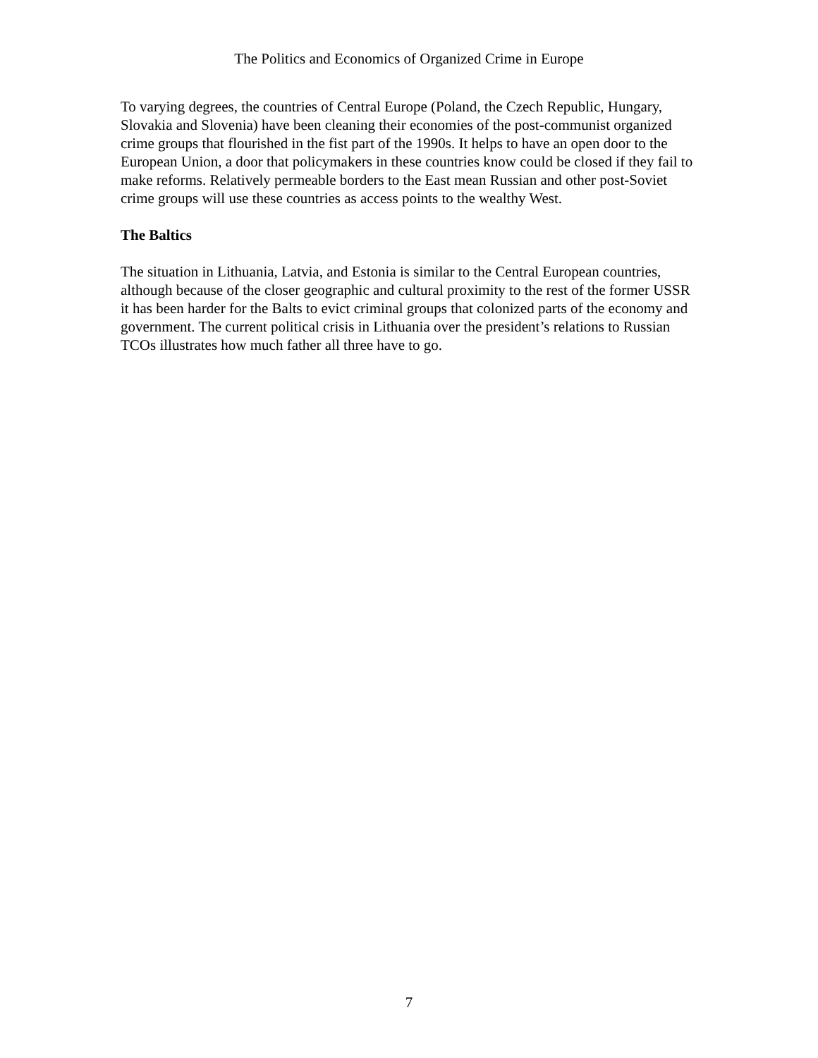The Politics and Economics of Organized Crime in Europe
To varying degrees, the countries of Central Europe (Poland, the Czech Republic, Hungary, Slovakia and Slovenia) have been cleaning their economies of the post-communist organized crime groups that flourished in the fist part of the 1990s. It helps to have an open door to the European Union, a door that policymakers in these countries know could be closed if they fail to make reforms. Relatively permeable borders to the East mean Russian and other post-Soviet crime groups will use these countries as access points to the wealthy West.
The Baltics
The situation in Lithuania, Latvia, and Estonia is similar to the Central European countries, although because of the closer geographic and cultural proximity to the rest of the former USSR it has been harder for the Balts to evict criminal groups that colonized parts of the economy and government. The current political crisis in Lithuania over the president’s relations to Russian TCOs illustrates how much father all three have to go.
7